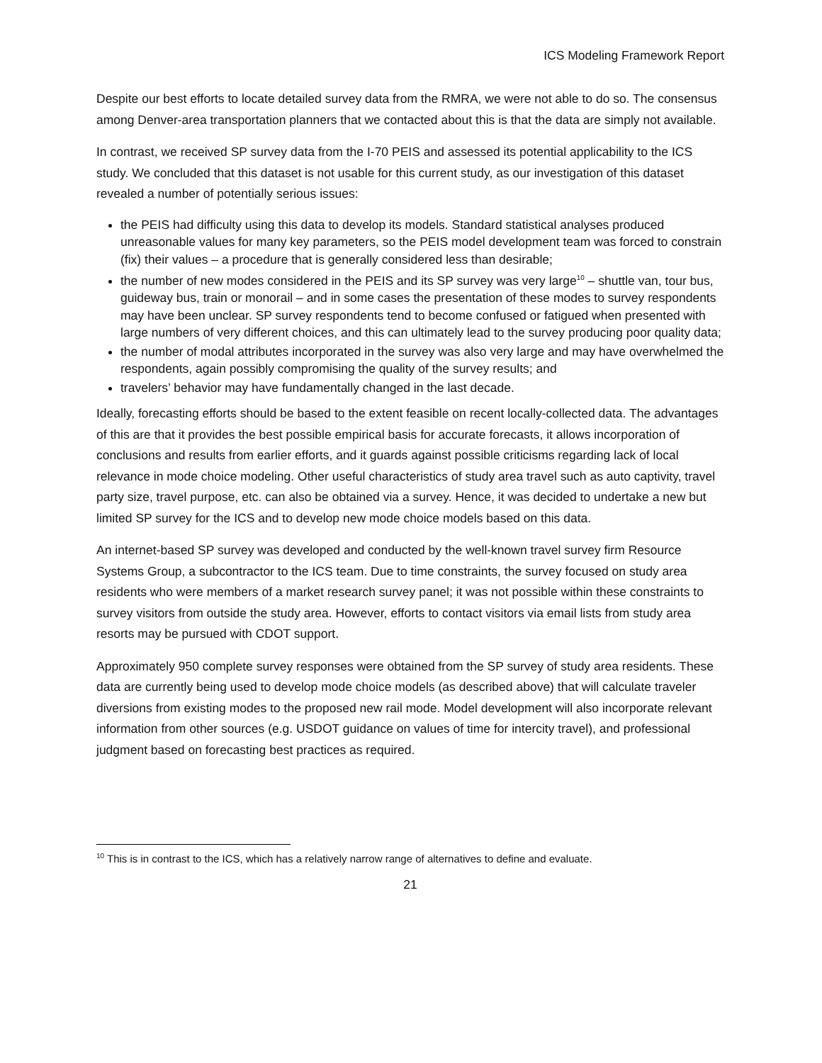ICS Modeling Framework Report
Despite our best efforts to locate detailed survey data from the RMRA, we were not able to do so. The consensus among Denver-area transportation planners that we contacted about this is that the data are simply not available.
In contrast, we received SP survey data from the I-70 PEIS and assessed its potential applicability to the ICS study. We concluded that this dataset is not usable for this current study, as our investigation of this dataset revealed a number of potentially serious issues:
the PEIS had difficulty using this data to develop its models. Standard statistical analyses produced unreasonable values for many key parameters, so the PEIS model development team was forced to constrain (fix) their values – a procedure that is generally considered less than desirable;
the number of new modes considered in the PEIS and its SP survey was very large<sup>10</sup> – shuttle van, tour bus, guideway bus, train or monorail – and in some cases the presentation of these modes to survey respondents may have been unclear. SP survey respondents tend to become confused or fatigued when presented with large numbers of very different choices, and this can ultimately lead to the survey producing poor quality data;
the number of modal attributes incorporated in the survey was also very large and may have overwhelmed the respondents, again possibly compromising the quality of the survey results; and
travelers’ behavior may have fundamentally changed in the last decade.
Ideally, forecasting efforts should be based to the extent feasible on recent locally-collected data. The advantages of this are that it provides the best possible empirical basis for accurate forecasts, it allows incorporation of conclusions and results from earlier efforts, and it guards against possible criticisms regarding lack of local relevance in mode choice modeling. Other useful characteristics of study area travel such as auto captivity, travel party size, travel purpose, etc. can also be obtained via a survey. Hence, it was decided to undertake a new but limited SP survey for the ICS and to develop new mode choice models based on this data.
An internet-based SP survey was developed and conducted by the well-known travel survey firm Resource Systems Group, a subcontractor to the ICS team. Due to time constraints, the survey focused on study area residents who were members of a market research survey panel; it was not possible within these constraints to survey visitors from outside the study area. However, efforts to contact visitors via email lists from study area resorts may be pursued with CDOT support.
Approximately 950 complete survey responses were obtained from the SP survey of study area residents. These data are currently being used to develop mode choice models (as described above) that will calculate traveler diversions from existing modes to the proposed new rail mode. Model development will also incorporate relevant information from other sources (e.g. USDOT guidance on values of time for intercity travel), and professional judgment based on forecasting best practices as required.
<sup>10</sup> This is in contrast to the ICS, which has a relatively narrow range of alternatives to define and evaluate.
21